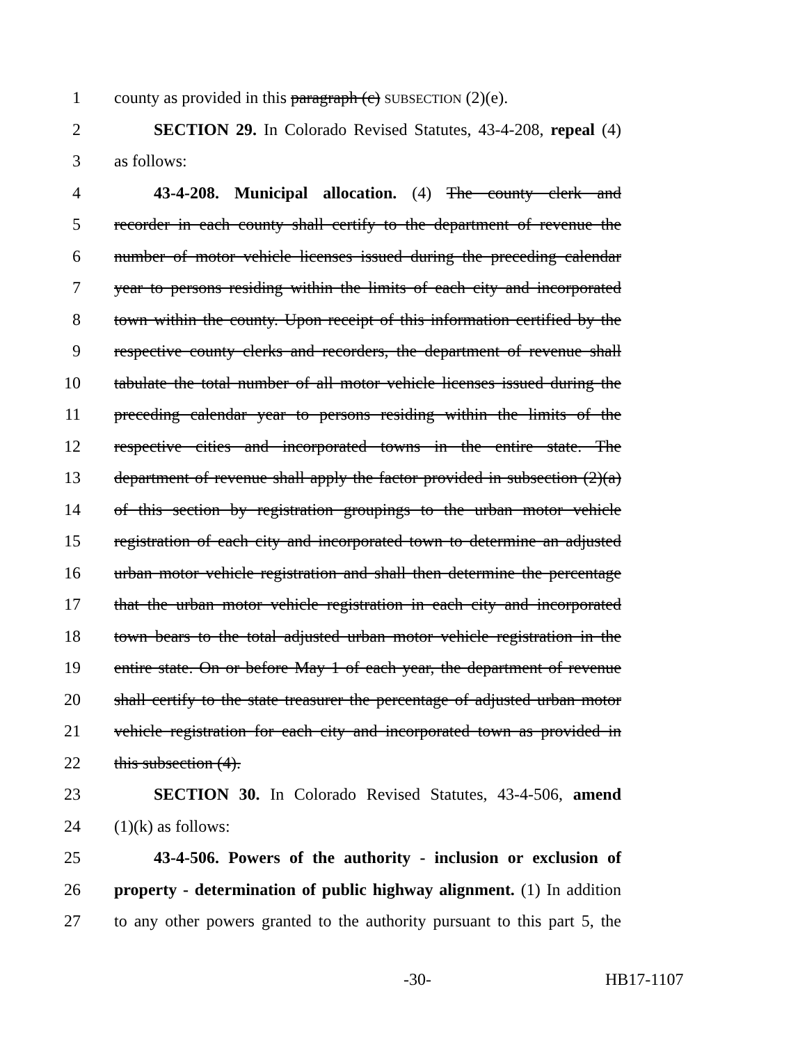1 county as provided in this paragraph (c) SUBSECTION (2)(e).
2 SECTION 29. In Colorado Revised Statutes, 43-4-208, repeal (4)
3 as follows:
4 43-4-208. Municipal allocation. (4) The county clerk and
5 recorder in each county shall certify to the department of revenue the
6 number of motor vehicle licenses issued during the preceding calendar
7 year to persons residing within the limits of each city and incorporated
8 town within the county. Upon receipt of this information certified by the
9 respective county clerks and recorders, the department of revenue shall
10 tabulate the total number of all motor vehicle licenses issued during the
11 preceding calendar year to persons residing within the limits of the
12 respective cities and incorporated towns in the entire state. The
13 department of revenue shall apply the factor provided in subsection (2)(a)
14 of this section by registration groupings to the urban motor vehicle
15 registration of each city and incorporated town to determine an adjusted
16 urban motor vehicle registration and shall then determine the percentage
17 that the urban motor vehicle registration in each city and incorporated
18 town bears to the total adjusted urban motor vehicle registration in the
19 entire state. On or before May 1 of each year, the department of revenue
20 shall certify to the state treasurer the percentage of adjusted urban motor
21 vehicle registration for each city and incorporated town as provided in
22 this subsection (4).
23 SECTION 30. In Colorado Revised Statutes, 43-4-506, amend
24 (1)(k) as follows:
25 43-4-506. Powers of the authority - inclusion or exclusion of
26 property - determination of public highway alignment. (1) In addition
27 to any other powers granted to the authority pursuant to this part 5, the
-30- HB17-1107